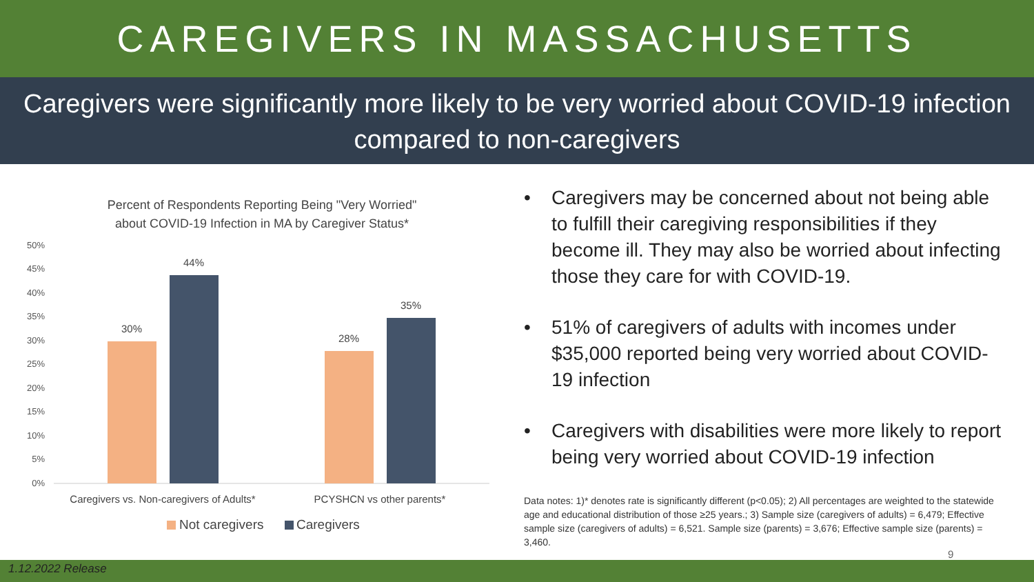CAREGIVERS IN MASSACHUSETTS
Caregivers were significantly more likely to be very worried about COVID-19 infection
compared to non-caregivers
Percent of Respondents Reporting Being "Very Worried"
about COVID-19 Infection in MA by Caregiver Status*
50%
45%
40%
35%
30%
25%
20%
15%
10%
5%
0%
30%
44%
28%
35%
Caregivers vs. Non-caregivers of Adults*
PCYSHCN vs other parents*
Not caregivers
Caregivers
• Caregivers may be concerned about not being able to fulfill their caregiving responsibilities if they become ill. They may also be worried about infecting those they care for with COVID-19.
• 51% of caregivers of adults with incomes under $35,000 reported being very worried about COVID-19 infection
• Caregivers with disabilities were more likely to report being very worried about COVID-19 infection
Data notes: 1)* denotes rate is significantly different (p<0.05); 2) All percentages are weighted to the statewide age and educational distribution of those ≥25 years.; 3) Sample size (caregivers of adults) = 6,479; Effective sample size (caregivers of adults) = 6,521. Sample size (parents) = 3,676; Effective sample size (parents) = 3,460.
9
1.12.2022 Release